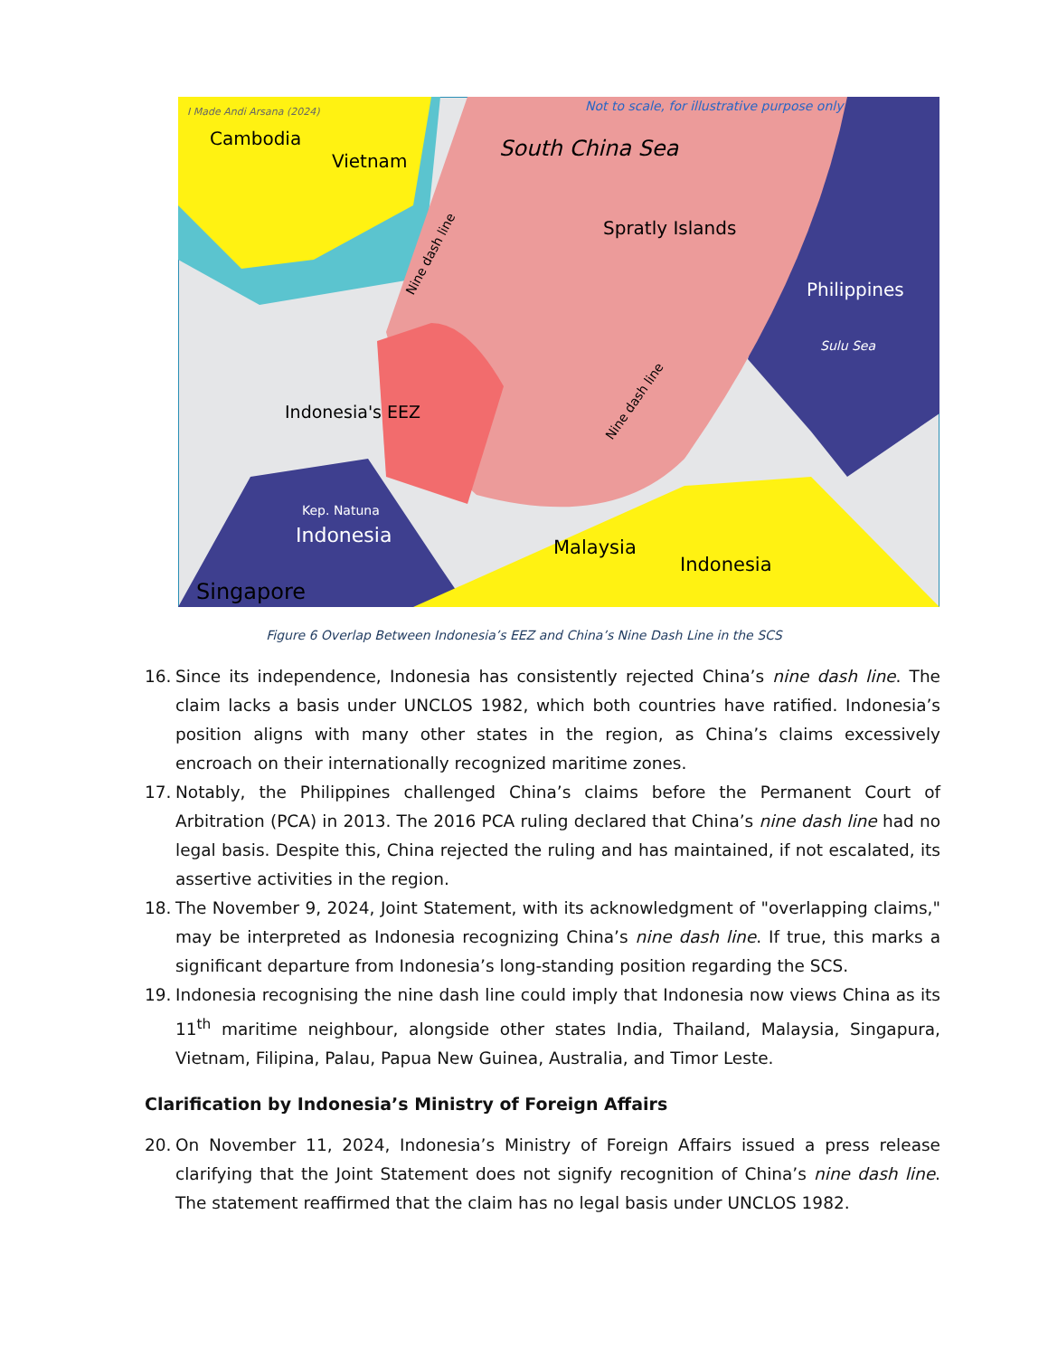Cambodia
Vietnam
South China Sea
Spratly Islands
Philippines
Sulu Sea
Indonesia's EEZ
Kep. Natuna
Indonesia
Malaysia
Indonesia
Singapore
I Made Andi Arsana (2024)
Not to scale, for illustrative purpose only
Nine dash line
Nine dash line
Figure 6 Overlap Between Indonesia’s EEZ and China’s Nine Dash Line in the SCS
16. Since its independence, Indonesia has consistently rejected China’s nine dash line. The claim lacks a basis under UNCLOS 1982, which both countries have ratified. Indonesia’s position aligns with many other states in the region, as China’s claims excessively encroach on their internationally recognized maritime zones.
17. Notably, the Philippines challenged China’s claims before the Permanent Court of Arbitration (PCA) in 2013. The 2016 PCA ruling declared that China’s nine dash line had no legal basis. Despite this, China rejected the ruling and has maintained, if not escalated, its assertive activities in the region.
18. The November 9, 2024, Joint Statement, with its acknowledgment of "overlapping claims," may be interpreted as Indonesia recognizing China’s nine dash line. If true, this marks a significant departure from Indonesia’s long-standing position regarding the SCS.
19. Indonesia recognising the nine dash line could imply that Indonesia now views China as its 11<sup>th</sup> maritime neighbour, alongside other states India, Thailand, Malaysia, Singapura, Vietnam, Filipina, Palau, Papua New Guinea, Australia, and Timor Leste.
Clarification by Indonesia’s Ministry of Foreign Affairs
20. On November 11, 2024, Indonesia’s Ministry of Foreign Affairs issued a press release clarifying that the Joint Statement does not signify recognition of China’s nine dash line. The statement reaffirmed that the claim has no legal basis under UNCLOS 1982.